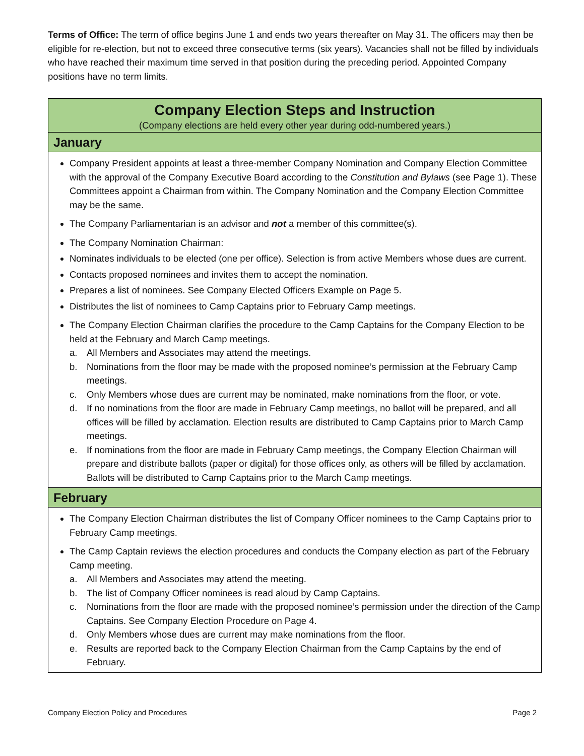Terms of Office: The term of office begins June 1 and ends two years thereafter on May 31. The officers may then be eligible for re-election, but not to exceed three consecutive terms (six years). Vacancies shall not be filled by individuals who have reached their maximum time served in that position during the preceding period. Appointed Company positions have no term limits.
| Company Election Steps and Instruction (Company elections are held every other year during odd-numbered years.) |
| January |
| Company President appoints at least a three-member Company Nomination and Company Election Committee with the approval of the Company Executive Board according to the Constitution and Bylaws (see Page 1). These Committees appoint a Chairman from within. The Company Nomination and the Company Election Committee may be the same. The Company Parliamentarian is an advisor and not a member of this committee(s). The Company Nomination Chairman: Nominates individuals to be elected (one per office). Selection is from active Members whose dues are current. Contacts proposed nominees and invites them to accept the nomination. Prepares a list of nominees. See Company Elected Officers Example on Page 5. Distributes the list of nominees to Camp Captains prior to February Camp meetings. The Company Election Chairman clarifies the procedure to the Camp Captains for the Company Election to be held at the February and March Camp meetings. a. All Members and Associates may attend the meetings. b. Nominations from the floor may be made with the proposed nominee’s permission at the February Camp meetings. c. Only Members whose dues are current may be nominated, make nominations from the floor, or vote. d. If no nominations from the floor are made in February Camp meetings, no ballot will be prepared, and all offices will be filled by acclamation. Election results are distributed to Camp Captains prior to March Camp meetings. e. If nominations from the floor are made in February Camp meetings, the Company Election Chairman will prepare and distribute ballots (paper or digital) for those offices only, as others will be filled by acclamation. Ballots will be distributed to Camp Captains prior to the March Camp meetings. |
| February |
| The Company Election Chairman distributes the list of Company Officer nominees to the Camp Captains prior to February Camp meetings. The Camp Captain reviews the election procedures and conducts the Company election as part of the February Camp meeting. a. All Members and Associates may attend the meeting. b. The list of Company Officer nominees is read aloud by Camp Captains. c. Nominations from the floor are made with the proposed nominee’s permission under the direction of the Camp Captains. See Company Election Procedure on Page 4. d. Only Members whose dues are current may make nominations from the floor. e. Results are reported back to the Company Election Chairman from the Camp Captains by the end of February. |
Company Election Policy and Procedures Page 2